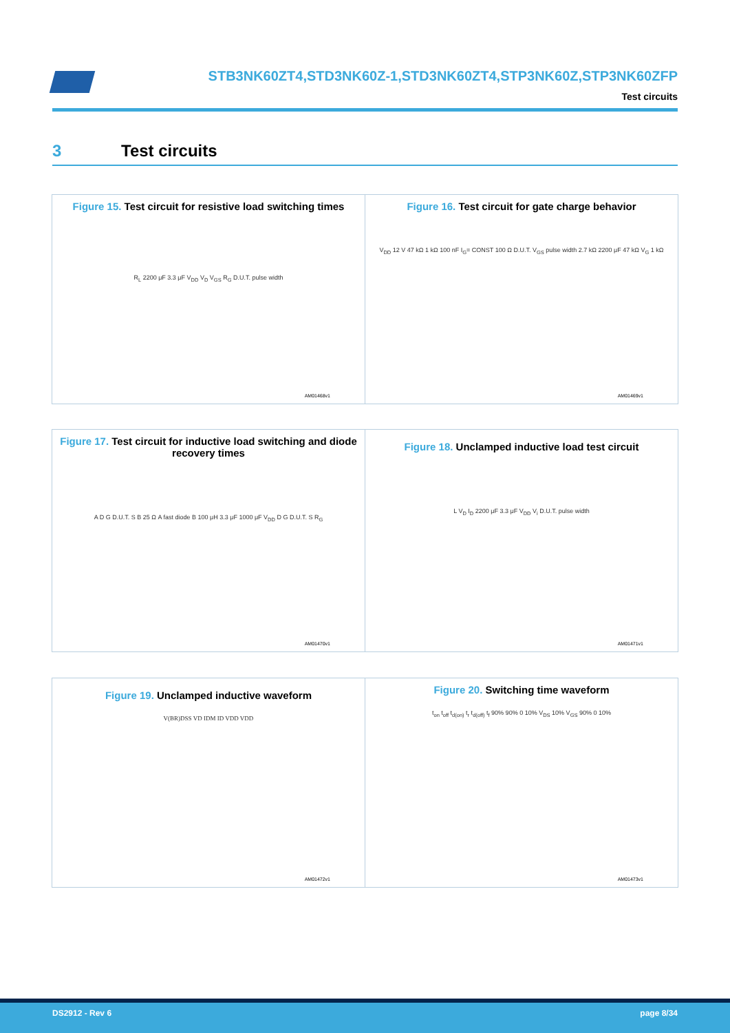STB3NK60ZT4,STD3NK60Z-1,STD3NK60ZT4,STP3NK60Z,STP3NK60ZFP
Test circuits
3 Test circuits
Figure 15. Test circuit for resistive load switching times
R<sub>L</sub> 2200 μF 3.3 μF V<sub>DD</sub> V<sub>D</sub> V<sub>GS</sub> R<sub>G</sub> D.U.T. pulse width
AM01468v1
Figure 16. Test circuit for gate charge behavior
V<sub>DD</sub> 12 V 47 kΩ 1 kΩ 100 nF I<sub>G</sub>= CONST 100 Ω D.U.T. V<sub>GS</sub> pulse width 2.7 kΩ 2200 μF 47 kΩ V<sub>G</sub> 1 kΩ
AM01469v1
Figure 17. Test circuit for inductive load switching and diode recovery times
A D G D.U.T. S B 25 Ω A fast diode B 100 μH 3.3 μF 1000 μF V<sub>DD</sub> D G D.U.T. S R<sub>G</sub>
AM01470v1
Figure 18. Unclamped inductive load test circuit
L V<sub>D</sub> I<sub>D</sub> 2200 μF 3.3 μF V<sub>DD</sub> V<sub>i</sub> D.U.T. pulse width
AM01471v1
Figure 19. Unclamped inductive waveform
V(BR)DSS VD IDM ID VDD VDD
AM01472v1
Figure 20. Switching time waveform
t<sub>on</sub> t<sub>off</sub> t<sub>d(on)</sub> t<sub>r</sub> t<sub>d(off)</sub> t<sub>f</sub> 90% 90% 0 10% V<sub>DS</sub> 10% V<sub>GS</sub> 90% 0 10%
AM01473v1
DS2912 - Rev 6 page 8/34